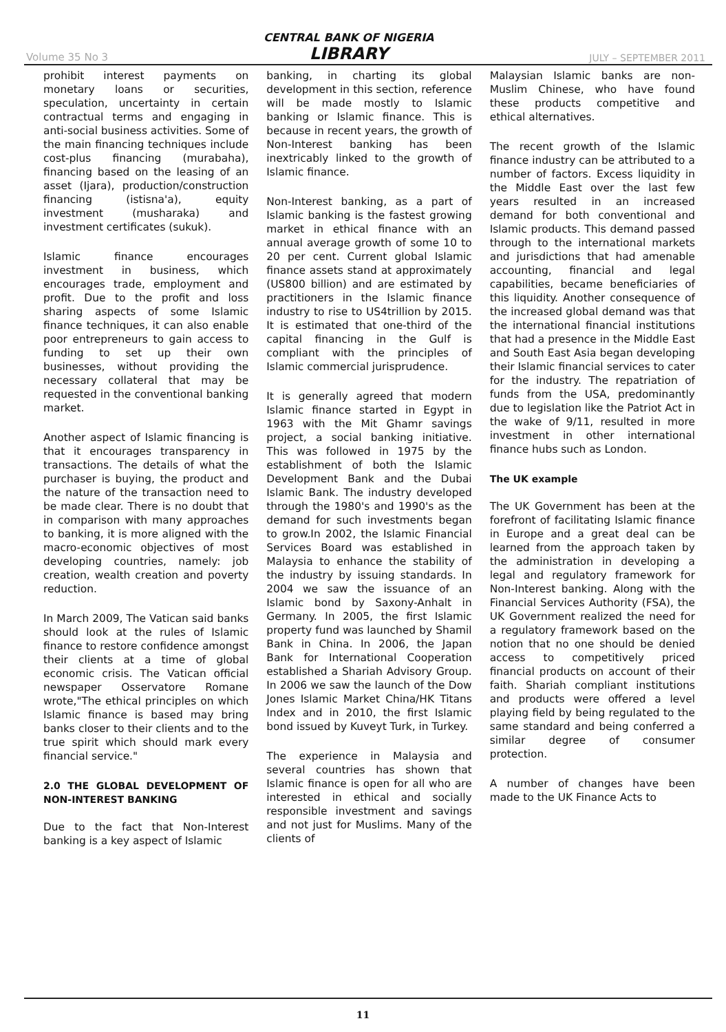Volume 35 No 3
CENTRAL BANK OF NIGERIA
LIBRARY
JULY – SEPTEMBER 2011
prohibit interest payments on monetary loans or securities, speculation, uncertainty in certain contractual terms and engaging in anti-social business activities. Some of the main financing techniques include cost-plus financing (murabaha), financing based on the leasing of an asset (Ijara), production/construction financing (istisna'a), equity investment (musharaka) and investment certificates (sukuk).
Islamic finance encourages investment in business, which encourages trade, employment and profit. Due to the profit and loss sharing aspects of some Islamic finance techniques, it can also enable poor entrepreneurs to gain access to funding to set up their own businesses, without providing the necessary collateral that may be requested in the conventional banking market.
Another aspect of Islamic financing is that it encourages transparency in transactions. The details of what the purchaser is buying, the product and the nature of the transaction need to be made clear. There is no doubt that in comparison with many approaches to banking, it is more aligned with the macro-economic objectives of most developing countries, namely: job creation, wealth creation and poverty reduction.
In March 2009, The Vatican said banks should look at the rules of Islamic finance to restore confidence amongst their clients at a time of global economic crisis. The Vatican official newspaper Osservatore Romane wrote,"The ethical principles on which Islamic finance is based may bring banks closer to their clients and to the true spirit which should mark every financial service."
2.0 THE GLOBAL DEVELOPMENT OF NON-INTEREST BANKING
Due to the fact that Non-Interest banking is a key aspect of Islamic
banking, in charting its global development in this section, reference will be made mostly to Islamic banking or Islamic finance. This is because in recent years, the growth of Non-Interest banking has been inextricably linked to the growth of Islamic finance.
Non-Interest banking, as a part of Islamic banking is the fastest growing market in ethical finance with an annual average growth of some 10 to 20 per cent. Current global Islamic finance assets stand at approximately (US800 billion) and are estimated by practitioners in the Islamic finance industry to rise to US4trillion by 2015. It is estimated that one-third of the capital financing in the Gulf is compliant with the principles of Islamic commercial jurisprudence.
It is generally agreed that modern Islamic finance started in Egypt in 1963 with the Mit Ghamr savings project, a social banking initiative. This was followed in 1975 by the establishment of both the Islamic Development Bank and the Dubai Islamic Bank. The industry developed through the 1980's and 1990's as the demand for such investments began to grow.In 2002, the Islamic Financial Services Board was established in Malaysia to enhance the stability of the industry by issuing standards. In 2004 we saw the issuance of an Islamic bond by Saxony-Anhalt in Germany. In 2005, the first Islamic property fund was launched by Shamil Bank in China. In 2006, the Japan Bank for International Cooperation established a Shariah Advisory Group. In 2006 we saw the launch of the Dow Jones Islamic Market China/HK Titans Index and in 2010, the first Islamic bond issued by Kuveyt Turk, in Turkey.
The experience in Malaysia and several countries has shown that Islamic finance is open for all who are interested in ethical and socially responsible investment and savings and not just for Muslims. Many of the clients of
Malaysian Islamic banks are non-Muslim Chinese, who have found these products competitive and ethical alternatives.
The recent growth of the Islamic finance industry can be attributed to a number of factors. Excess liquidity in the Middle East over the last few years resulted in an increased demand for both conventional and Islamic products. This demand passed through to the international markets and jurisdictions that had amenable accounting, financial and legal capabilities, became beneficiaries of this liquidity. Another consequence of the increased global demand was that the international financial institutions that had a presence in the Middle East and South East Asia began developing their Islamic financial services to cater for the industry. The repatriation of funds from the USA, predominantly due to legislation like the Patriot Act in the wake of 9/11, resulted in more investment in other international finance hubs such as London.
The UK example
The UK Government has been at the forefront of facilitating Islamic finance in Europe and a great deal can be learned from the approach taken by the administration in developing a legal and regulatory framework for Non-Interest banking. Along with the Financial Services Authority (FSA), the UK Government realized the need for a regulatory framework based on the notion that no one should be denied access to competitively priced financial products on account of their faith. Shariah compliant institutions and products were offered a level playing field by being regulated to the same standard and being conferred a similar degree of consumer protection.
A number of changes have been made to the UK Finance Acts to
11